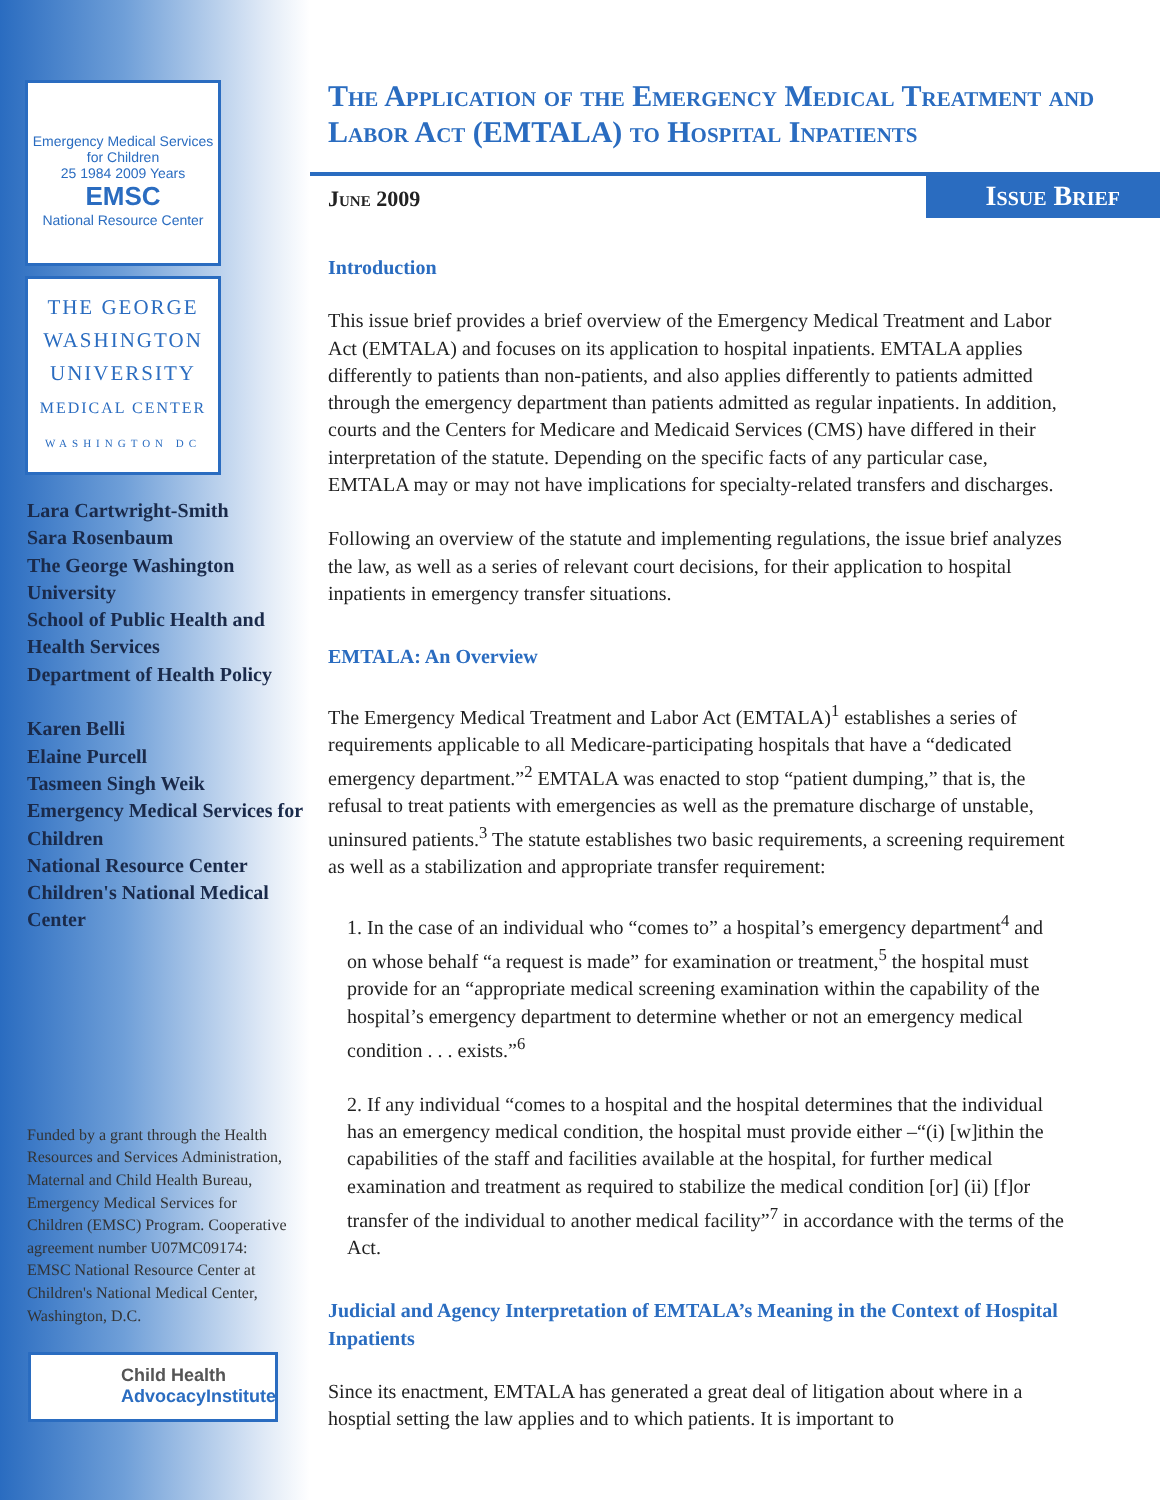Emergency Medical Services for Children
25 1984 2009 Years
EMSC
National Resource Center
THE GEORGE
WASHINGTON
UNIVERSITY
MEDICAL CENTER
WASHINGTON DC
Lara Cartwright-Smith
Sara Rosenbaum
The George Washington University
School of Public Health and Health Services
Department of Health Policy
Karen Belli
Elaine Purcell
Tasmeen Singh Weik
Emergency Medical Services for Children
National Resource Center
Children's National Medical Center
Funded by a grant through the Health Resources and Services Administration, Maternal and Child Health Bureau, Emergency Medical Services for Children (EMSC) Program. Cooperative agreement number U07MC09174: EMSC National Resource Center at Children's National Medical Center, Washington, D.C.
Child Health
AdvocacyInstitute
The Application of the Emergency Medical Treatment and Labor Act (EMTALA) to Hospital Inpatients
June 2009
Issue Brief
Introduction
This issue brief provides a brief overview of the Emergency Medical Treatment and Labor Act (EMTALA) and focuses on its application to hospital inpatients. EMTALA applies differently to patients than non-patients, and also applies differently to patients admitted through the emergency department than patients admitted as regular inpatients. In addition, courts and the Centers for Medicare and Medicaid Services (CMS) have differed in their interpretation of the statute. Depending on the specific facts of any particular case, EMTALA may or may not have implications for specialty-related transfers and discharges.
Following an overview of the statute and implementing regulations, the issue brief analyzes the law, as well as a series of relevant court decisions, for their application to hospital inpatients in emergency transfer situations.
EMTALA: An Overview
The Emergency Medical Treatment and Labor Act (EMTALA)<sup>1</sup> establishes a series of requirements applicable to all Medicare-participating hospitals that have a “dedicated emergency department.”<sup>2</sup> EMTALA was enacted to stop “patient dumping,” that is, the refusal to treat patients with emergencies as well as the premature discharge of unstable, uninsured patients.<sup>3</sup> The statute establishes two basic requirements, a screening requirement as well as a stabilization and appropriate transfer requirement:
1. In the case of an individual who “comes to” a hospital’s emergency department<sup>4</sup> and on whose behalf “a request is made” for examination or treatment,<sup>5</sup> the hospital must provide for an “appropriate medical screening examination within the capability of the hospital’s emergency department to determine whether or not an emergency medical condition . . . exists.”<sup>6</sup>
2. If any individual “comes to a hospital and the hospital determines that the individual has an emergency medical condition, the hospital must provide either –“(i) [w]ithin the capabilities of the staff and facilities available at the hospital, for further medical examination and treatment as required to stabilize the medical condition [or] (ii) [f]or transfer of the individual to another medical facility”<sup>7</sup> in accordance with the terms of the Act.
Judicial and Agency Interpretation of EMTALA’s Meaning in the Context of Hospital Inpatients
Since its enactment, EMTALA has generated a great deal of litigation about where in a hosptial setting the law applies and to which patients. It is important to